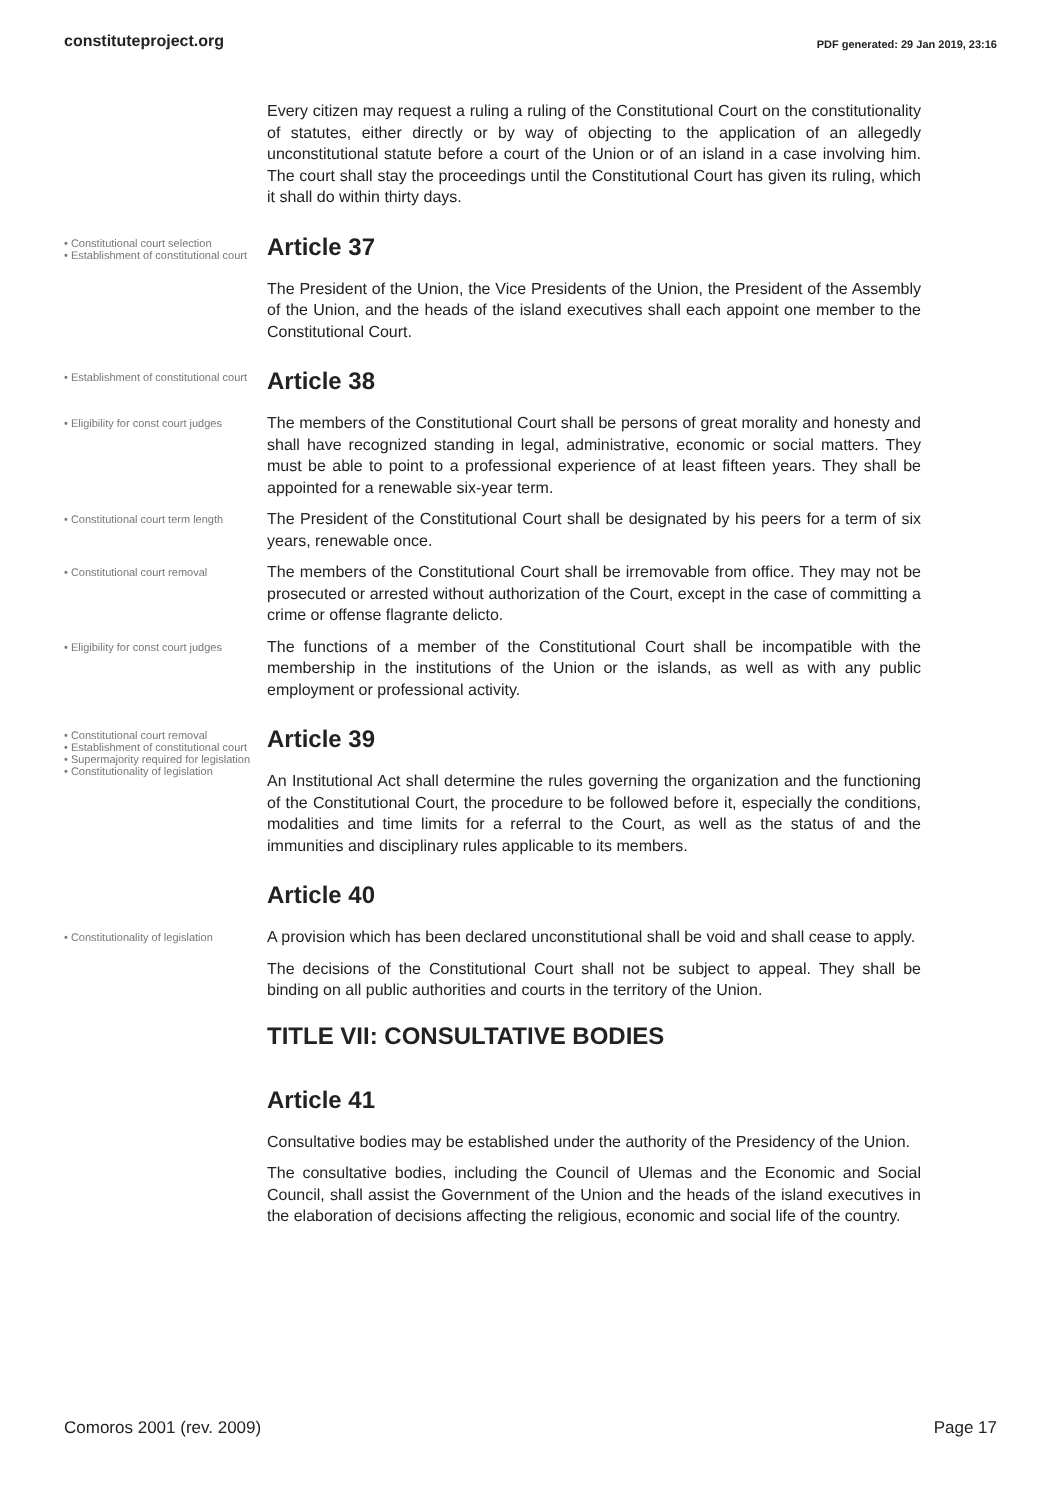constituteproject.org PDF generated: 29 Jan 2019, 23:16
Every citizen may request a ruling a ruling of the Constitutional Court on the constitutionality of statutes, either directly or by way of objecting to the application of an allegedly unconstitutional statute before a court of the Union or of an island in a case involving him. The court shall stay the proceedings until the Constitutional Court has given its ruling, which it shall do within thirty days.
• Constitutional court selection
• Establishment of constitutional court
Article 37
The President of the Union, the Vice Presidents of the Union, the President of the Assembly of the Union, and the heads of the island executives shall each appoint one member to the Constitutional Court.
• Establishment of constitutional court
Article 38
• Eligibility for const court judges
The members of the Constitutional Court shall be persons of great morality and honesty and shall have recognized standing in legal, administrative, economic or social matters. They must be able to point to a professional experience of at least fifteen years. They shall be appointed for a renewable six-year term.
• Constitutional court term length
The President of the Constitutional Court shall be designated by his peers for a term of six years, renewable once.
• Constitutional court removal
The members of the Constitutional Court shall be irremovable from office. They may not be prosecuted or arrested without authorization of the Court, except in the case of committing a crime or offense flagrante delicto.
• Eligibility for const court judges
The functions of a member of the Constitutional Court shall be incompatible with the membership in the institutions of the Union or the islands, as well as with any public employment or professional activity.
• Constitutional court removal
• Establishment of constitutional court
• Supermajority required for legislation
• Constitutionality of legislation
Article 39
An Institutional Act shall determine the rules governing the organization and the functioning of the Constitutional Court, the procedure to be followed before it, especially the conditions, modalities and time limits for a referral to the Court, as well as the status of and the immunities and disciplinary rules applicable to its members.
Article 40
• Constitutionality of legislation
A provision which has been declared unconstitutional shall be void and shall cease to apply.
The decisions of the Constitutional Court shall not be subject to appeal. They shall be binding on all public authorities and courts in the territory of the Union.
TITLE VII: CONSULTATIVE BODIES
Article 41
Consultative bodies may be established under the authority of the Presidency of the Union.
The consultative bodies, including the Council of Ulemas and the Economic and Social Council, shall assist the Government of the Union and the heads of the island executives in the elaboration of decisions affecting the religious, economic and social life of the country.
Comoros 2001 (rev. 2009) Page 17